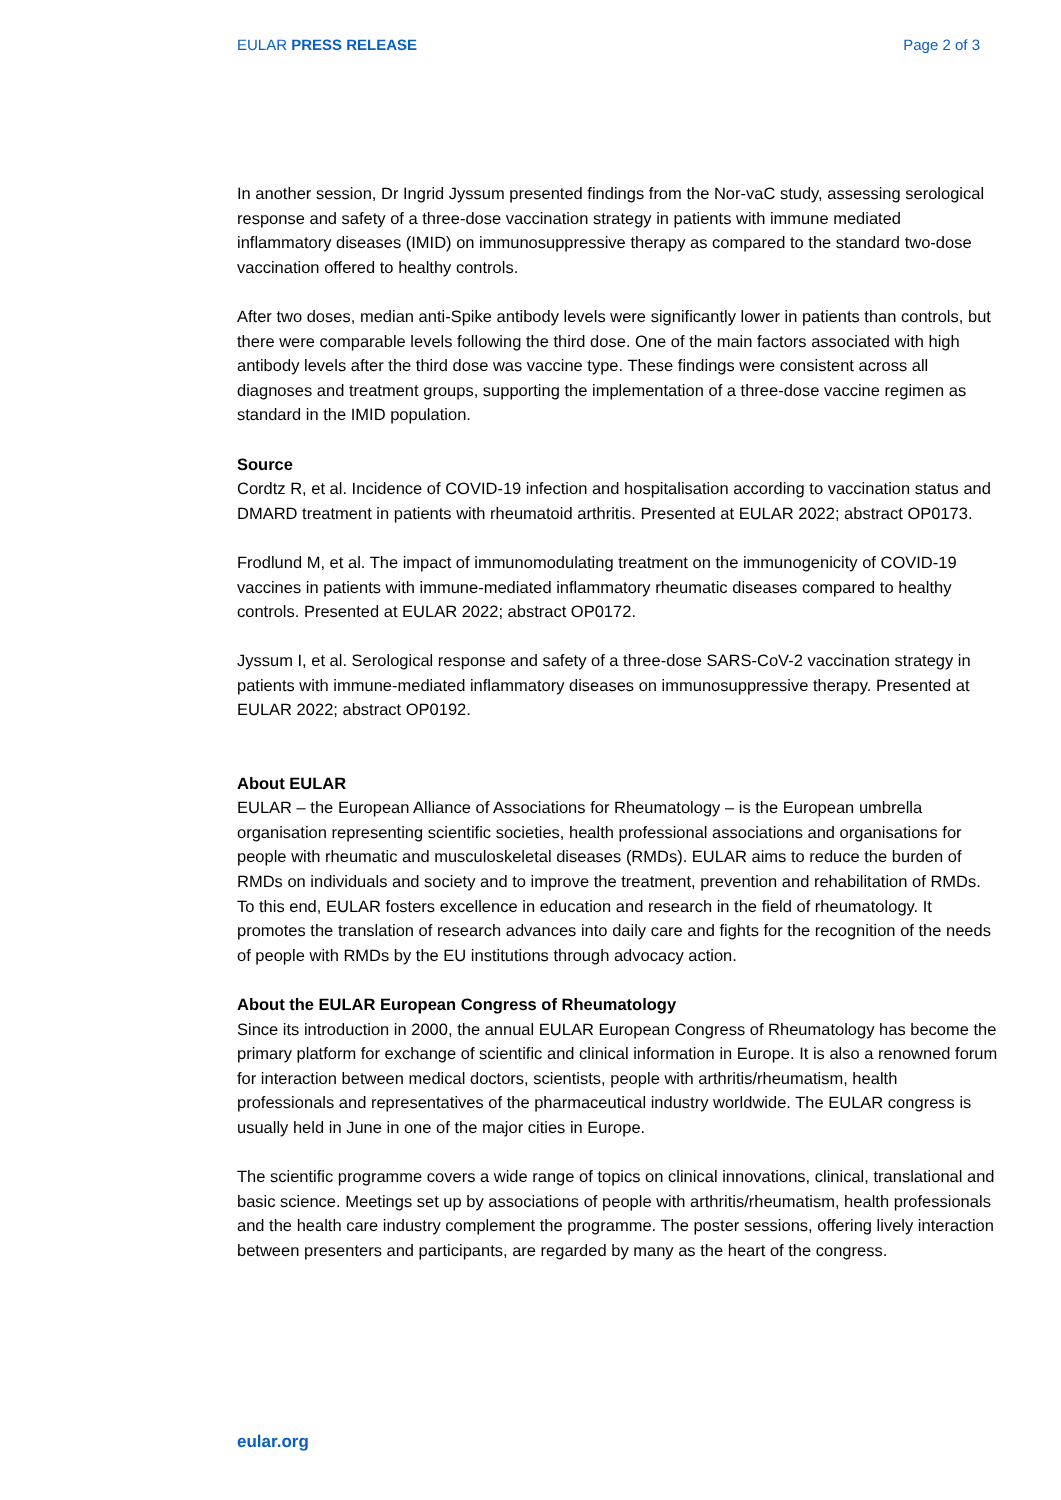EULAR PRESS RELEASE Page 2 of 3
In another session, Dr Ingrid Jyssum presented findings from the Nor-vaC study, assessing serological response and safety of a three-dose vaccination strategy in patients with immune mediated inflammatory diseases (IMID) on immunosuppressive therapy as compared to the standard two-dose vaccination offered to healthy controls.
After two doses, median anti-Spike antibody levels were significantly lower in patients than controls, but there were comparable levels following the third dose. One of the main factors associated with high antibody levels after the third dose was vaccine type. These findings were consistent across all diagnoses and treatment groups, supporting the implementation of a three-dose vaccine regimen as standard in the IMID population.
Source
Cordtz R, et al. Incidence of COVID-19 infection and hospitalisation according to vaccination status and DMARD treatment in patients with rheumatoid arthritis. Presented at EULAR 2022; abstract OP0173.
Frodlund M, et al. The impact of immunomodulating treatment on the immunogenicity of COVID-19 vaccines in patients with immune-mediated inflammatory rheumatic diseases compared to healthy controls. Presented at EULAR 2022; abstract OP0172.
Jyssum I, et al. Serological response and safety of a three-dose SARS-CoV-2 vaccination strategy in patients with immune-mediated inflammatory diseases on immunosuppressive therapy. Presented at EULAR 2022; abstract OP0192.
About EULAR
EULAR – the European Alliance of Associations for Rheumatology – is the European umbrella organisation representing scientific societies, health professional associations and organisations for people with rheumatic and musculoskeletal diseases (RMDs). EULAR aims to reduce the burden of RMDs on individuals and society and to improve the treatment, prevention and rehabilitation of RMDs. To this end, EULAR fosters excellence in education and research in the field of rheumatology. It promotes the translation of research advances into daily care and fights for the recognition of the needs of people with RMDs by the EU institutions through advocacy action.
About the EULAR European Congress of Rheumatology
Since its introduction in 2000, the annual EULAR European Congress of Rheumatology has become the primary platform for exchange of scientific and clinical information in Europe. It is also a renowned forum for interaction between medical doctors, scientists, people with arthritis/rheumatism, health professionals and representatives of the pharmaceutical industry worldwide. The EULAR congress is usually held in June in one of the major cities in Europe.
The scientific programme covers a wide range of topics on clinical innovations, clinical, translational and basic science. Meetings set up by associations of people with arthritis/rheumatism, health professionals and the health care industry complement the programme. The poster sessions, offering lively interaction between presenters and participants, are regarded by many as the heart of the congress.
eular.org